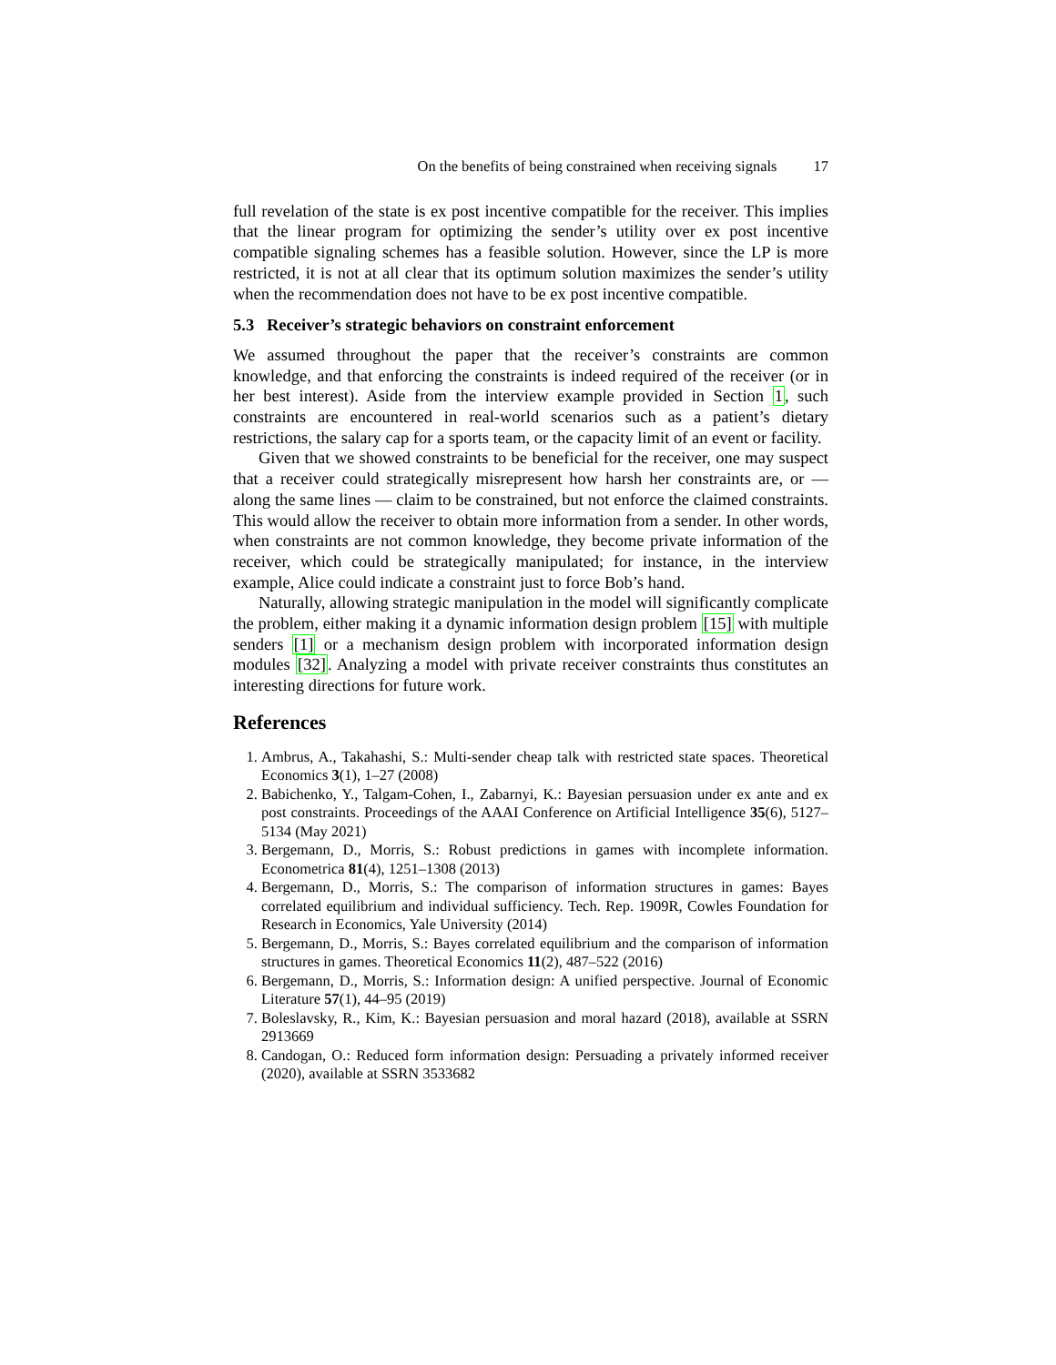On the benefits of being constrained when receiving signals 17
full revelation of the state is ex post incentive compatible for the receiver. This implies that the linear program for optimizing the sender’s utility over ex post incentive compatible signaling schemes has a feasible solution. However, since the LP is more restricted, it is not at all clear that its optimum solution maximizes the sender’s utility when the recommendation does not have to be ex post incentive compatible.
5.3 Receiver’s strategic behaviors on constraint enforcement
We assumed throughout the paper that the receiver’s constraints are common knowledge, and that enforcing the constraints is indeed required of the receiver (or in her best interest). Aside from the interview example provided in Section 1, such constraints are encountered in real-world scenarios such as a patient’s dietary restrictions, the salary cap for a sports team, or the capacity limit of an event or facility.
Given that we showed constraints to be beneficial for the receiver, one may suspect that a receiver could strategically misrepresent how harsh her constraints are, or — along the same lines — claim to be constrained, but not enforce the claimed constraints. This would allow the receiver to obtain more information from a sender. In other words, when constraints are not common knowledge, they become private information of the receiver, which could be strategically manipulated; for instance, in the interview example, Alice could indicate a constraint just to force Bob’s hand.
Naturally, allowing strategic manipulation in the model will significantly complicate the problem, either making it a dynamic information design problem [15] with multiple senders [1] or a mechanism design problem with incorporated information design modules [32]. Analyzing a model with private receiver constraints thus constitutes an interesting directions for future work.
References
1. Ambrus, A., Takahashi, S.: Multi-sender cheap talk with restricted state spaces. Theoretical Economics 3(1), 1–27 (2008)
2. Babichenko, Y., Talgam-Cohen, I., Zabarnyi, K.: Bayesian persuasion under ex ante and ex post constraints. Proceedings of the AAAI Conference on Artificial Intelligence 35(6), 5127–5134 (May 2021)
3. Bergemann, D., Morris, S.: Robust predictions in games with incomplete information. Econometrica 81(4), 1251–1308 (2013)
4. Bergemann, D., Morris, S.: The comparison of information structures in games: Bayes correlated equilibrium and individual sufficiency. Tech. Rep. 1909R, Cowles Foundation for Research in Economics, Yale University (2014)
5. Bergemann, D., Morris, S.: Bayes correlated equilibrium and the comparison of information structures in games. Theoretical Economics 11(2), 487–522 (2016)
6. Bergemann, D., Morris, S.: Information design: A unified perspective. Journal of Economic Literature 57(1), 44–95 (2019)
7. Boleslavsky, R., Kim, K.: Bayesian persuasion and moral hazard (2018), available at SSRN 2913669
8. Candogan, O.: Reduced form information design: Persuading a privately informed receiver (2020), available at SSRN 3533682